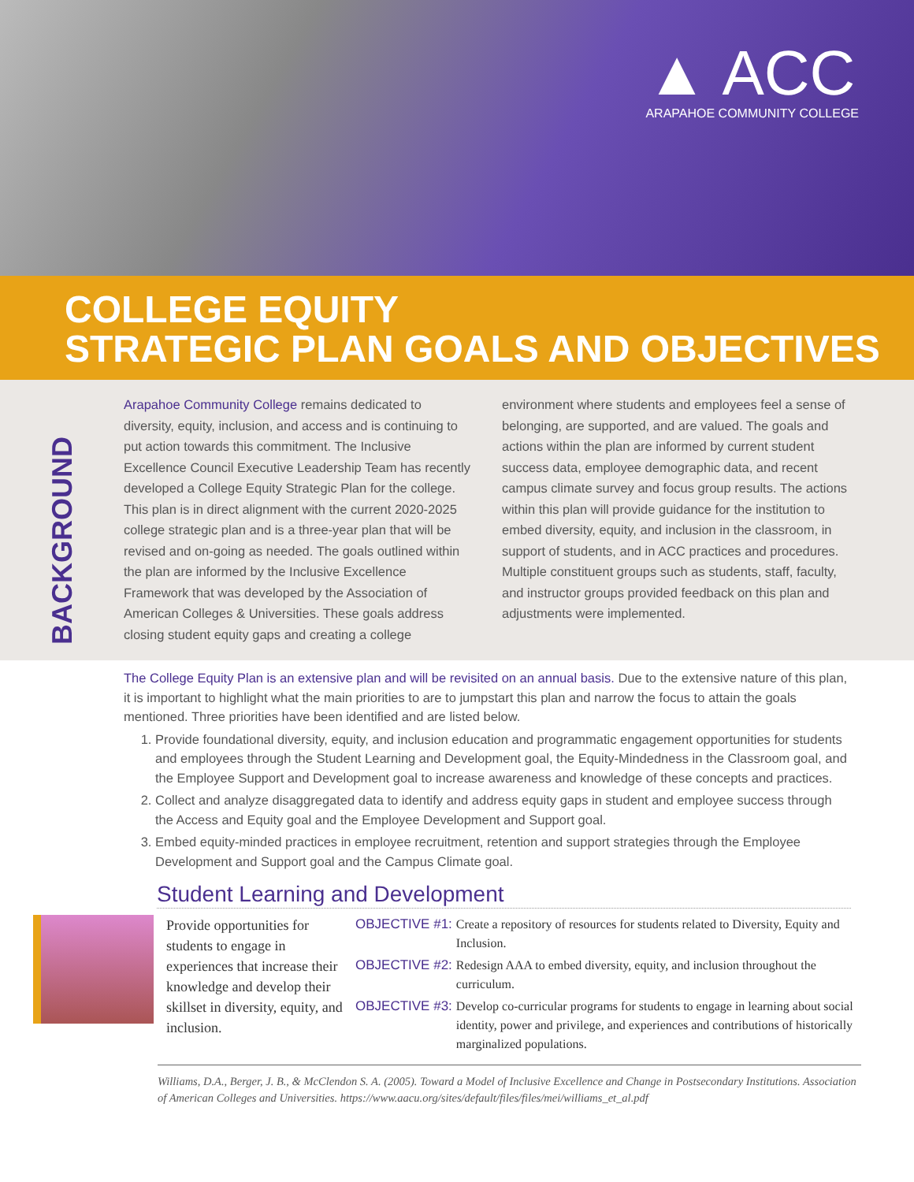▲ ACC
ARAPAHOE COMMUNITY COLLEGE
COLLEGE EQUITY
STRATEGIC PLAN GOALS AND OBJECTIVES
BACKGROUND
Arapahoe Community College remains dedicated to diversity, equity, inclusion, and access and is continuing to put action towards this commitment. The Inclusive Excellence Council Executive Leadership Team has recently developed a College Equity Strategic Plan for the college. This plan is in direct alignment with the current 2020-2025 college strategic plan and is a three-year plan that will be revised and on-going as needed. The goals outlined within the plan are informed by the Inclusive Excellence Framework that was developed by the Association of American Colleges & Universities. These goals address closing student equity gaps and creating a college environment where students and employees feel a sense of belonging, are supported, and are valued. The goals and actions within the plan are informed by current student success data, employee demographic data, and recent campus climate survey and focus group results. The actions within this plan will provide guidance for the institution to embed diversity, equity, and inclusion in the classroom, in support of students, and in ACC practices and procedures. Multiple constituent groups such as students, staff, faculty, and instructor groups provided feedback on this plan and adjustments were implemented.
The College Equity Plan is an extensive plan and will be revisited on an annual basis. Due to the extensive nature of this plan, it is important to highlight what the main priorities to are to jumpstart this plan and narrow the focus to attain the goals mentioned. Three priorities have been identified and are listed below.
1. Provide foundational diversity, equity, and inclusion education and programmatic engagement opportunities for students and employees through the Student Learning and Development goal, the Equity-Mindedness in the Classroom goal, and the Employee Support and Development goal to increase awareness and knowledge of these concepts and practices.
2. Collect and analyze disaggregated data to identify and address equity gaps in student and employee success through the Access and Equity goal and the Employee Development and Support goal.
3. Embed equity-minded practices in employee recruitment, retention and support strategies through the Employee Development and Support goal and the Campus Climate goal.
Student Learning and Development
Provide opportunities for students to engage in experiences that increase their knowledge and develop their skillset in diversity, equity, and inclusion.
OBJECTIVE #1: Create a repository of resources for students related to Diversity, Equity and Inclusion.
OBJECTIVE #2: Redesign AAA to embed diversity, equity, and inclusion throughout the curriculum.
OBJECTIVE #3: Develop co-curricular programs for students to engage in learning about social identity, power and privilege, and experiences and contributions of historically marginalized populations.
Williams, D.A., Berger, J. B., & McClendon S. A. (2005). Toward a Model of Inclusive Excellence and Change in Postsecondary Institutions. Association of American Colleges and Universities. https://www.aacu.org/sites/default/files/files/mei/williams_et_al.pdf